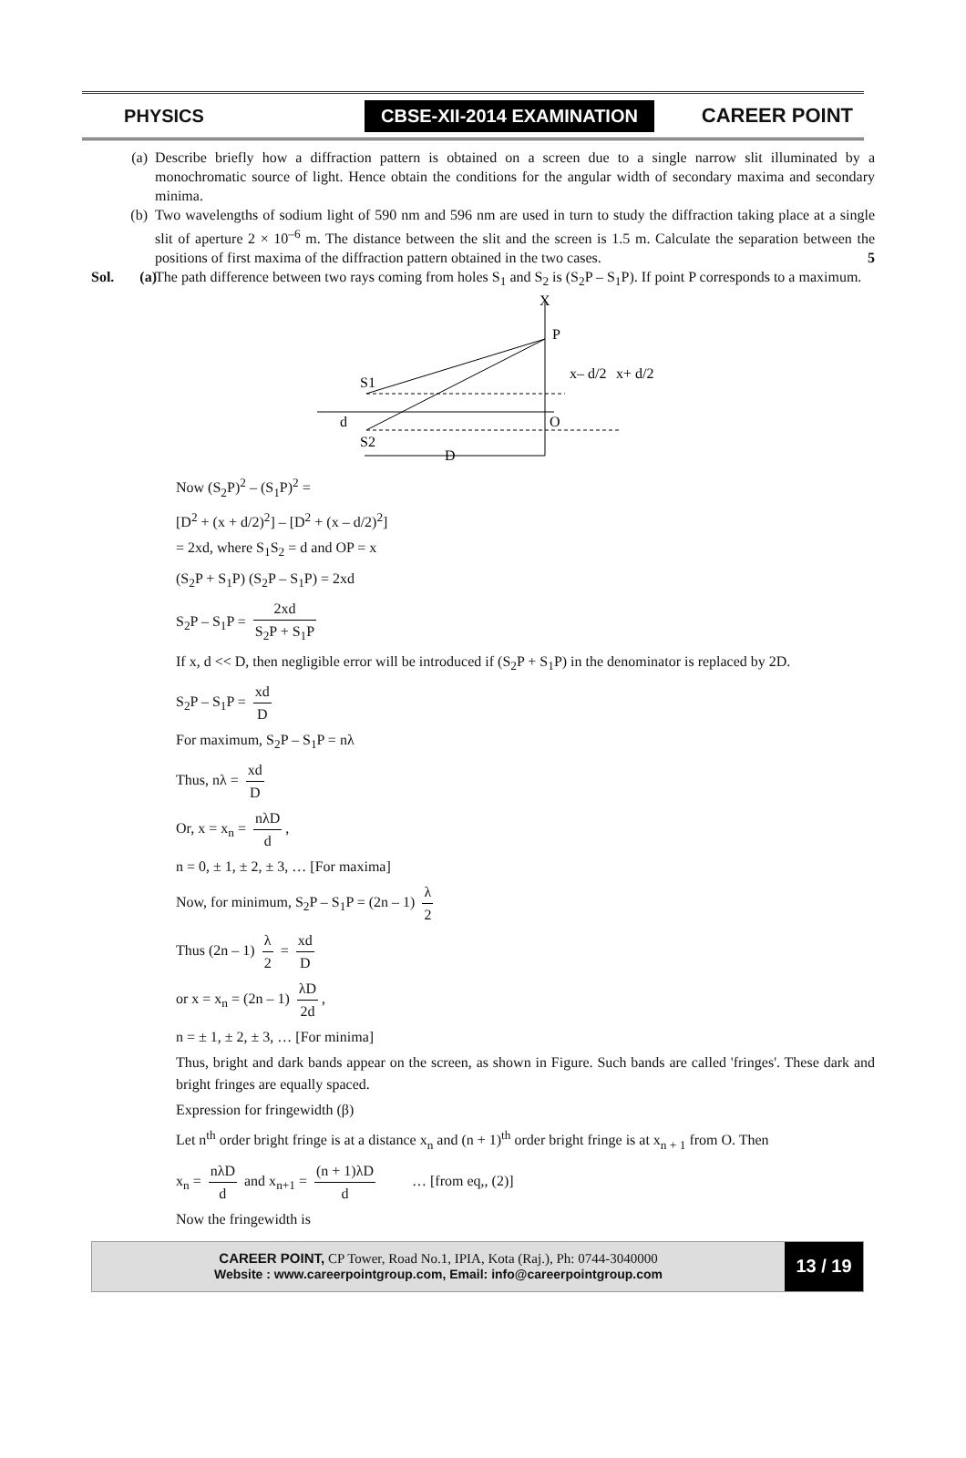PHYSICS
CBSE-XII-2014 EXAMINATION
CAREER POINT
(a) Describe briefly how a diffraction pattern is obtained on a screen due to a single narrow slit illuminated by a monochromatic source of light. Hence obtain the conditions for the angular width of secondary maxima and secondary minima.
(b) Two wavelengths of sodium light of 590 nm and 596 nm are used in turn to study the diffraction taking place at a single slit of aperture 2 × 10<sup>–6</sup> m. The distance between the slit and the screen is 1.5 m. Calculate the separation between the positions of first maxima of the diffraction pattern obtained in the two cases. 5
Sol. (a)
The path difference between two rays coming from holes S<sub>1</sub> and S<sub>2</sub> is (S<sub>2</sub>P – S<sub>1</sub>P). If point P corresponds to a maximum.
X
P
S1
S2
d
O
D
x– d/2
x+ d/2
Now (S<sub>2</sub>P)<sup>2</sup> – (S<sub>1</sub>P)<sup>2</sup> =
[D<sup>2</sup> + (x + d/2)<sup>2</sup>] – [D<sup>2</sup> + (x – d/2)<sup>2</sup>]
= 2xd, where S<sub>1</sub>S<sub>2</sub> = d and OP = x
(S<sub>2</sub>P + S<sub>1</sub>P) (S<sub>2</sub>P – S<sub>1</sub>P) = 2xd
S<sub>2</sub>P – S<sub>1</sub>P = 2xd S<sub>2</sub>P + S<sub>1</sub>P
If x, d << D, then negligible error will be introduced if (S<sub>2</sub>P + S<sub>1</sub>P) in the denominator is replaced by 2D.
S<sub>2</sub>P – S<sub>1</sub>P = xd D
For maximum, S<sub>2</sub>P – S<sub>1</sub>P = nλ
Thus, nλ = xd D
Or, x = x<sub>n</sub> = nλD d,
n = 0, ± 1, ± 2, ± 3, … [For maxima]
Now, for minimum, S<sub>2</sub>P – S<sub>1</sub>P = (2n – 1) λ 2
Thus (2n – 1) λ 2 = xd D
or x = x<sub>n</sub> = (2n – 1) λD 2d,
n = ± 1, ± 2, ± 3, … [For minima]
Thus, bright and dark bands appear on the screen, as shown in Figure. Such bands are called 'fringes'. These dark and bright fringes are equally spaced.
Expression for fringewidth (β)
Let n<sup>th</sup> order bright fringe is at a distance x<sub>n</sub> and (n + 1)<sup>th</sup> order bright fringe is at x<sub>n + 1</sub> from O. Then
x<sub>n</sub> = nλD d and x<sub>n+1</sub> = (n + 1)λD d … [from eq,, (2)]
Now the fringewidth is
CAREER POINT, CP Tower, Road No.1, IPIA, Kota (Raj.), Ph: 0744-3040000
Website : www.careerpointgroup.com, Email: info@careerpointgroup.com
13 / 19